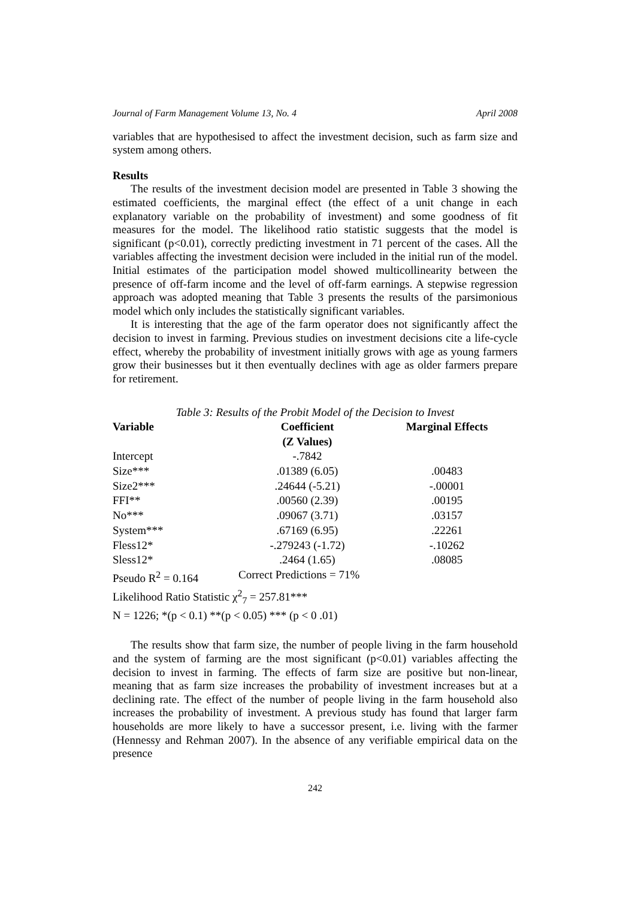Journal of Farm Management Volume 13, No. 4 April 2008
variables that are hypothesised to affect the investment decision, such as farm size and system among others.
Results
The results of the investment decision model are presented in Table 3 showing the estimated coefficients, the marginal effect (the effect of a unit change in each explanatory variable on the probability of investment) and some goodness of fit measures for the model. The likelihood ratio statistic suggests that the model is significant (p<0.01), correctly predicting investment in 71 percent of the cases. All the variables affecting the investment decision were included in the initial run of the model. Initial estimates of the participation model showed multicollinearity between the presence of off-farm income and the level of off-farm earnings. A stepwise regression approach was adopted meaning that Table 3 presents the results of the parsimonious model which only includes the statistically significant variables.
It is interesting that the age of the farm operator does not significantly affect the decision to invest in farming. Previous studies on investment decisions cite a life-cycle effect, whereby the probability of investment initially grows with age as young farmers grow their businesses but it then eventually declines with age as older farmers prepare for retirement.
Table 3: Results of the Probit Model of the Decision to Invest
| Variable | Coefficient (Z Values) | Marginal Effects |
| --- | --- | --- |
| Intercept | -.7842 | |
| Size*** | .01389 (6.05) | .00483 |
| Size2*** | .24644 (-5.21) | -.00001 |
| FFI** | .00560 (2.39) | .00195 |
| No*** | .09067 (3.71) | .03157 |
| System*** | .67169 (6.95) | .22261 |
| Fless12* | -.279243 (-1.72) | -.10262 |
| Sless12* | .2464 (1.65) | .08085 |
| Pseudo R<sup>2</sup> = 0.164 | Correct Predictions = 71% | |
| Likelihood Ratio Statistic χ<sup>2</sup><sub>7</sub> = 257.81*** | | |
| N = 1226; *(p < 0.1) **(p < 0.05) *** (p < 0 .01) | | |
The results show that farm size, the number of people living in the farm household and the system of farming are the most significant (p<0.01) variables affecting the decision to invest in farming. The effects of farm size are positive but non-linear, meaning that as farm size increases the probability of investment increases but at a declining rate. The effect of the number of people living in the farm household also increases the probability of investment. A previous study has found that larger farm households are more likely to have a successor present, i.e. living with the farmer (Hennessy and Rehman 2007). In the absence of any verifiable empirical data on the presence
242